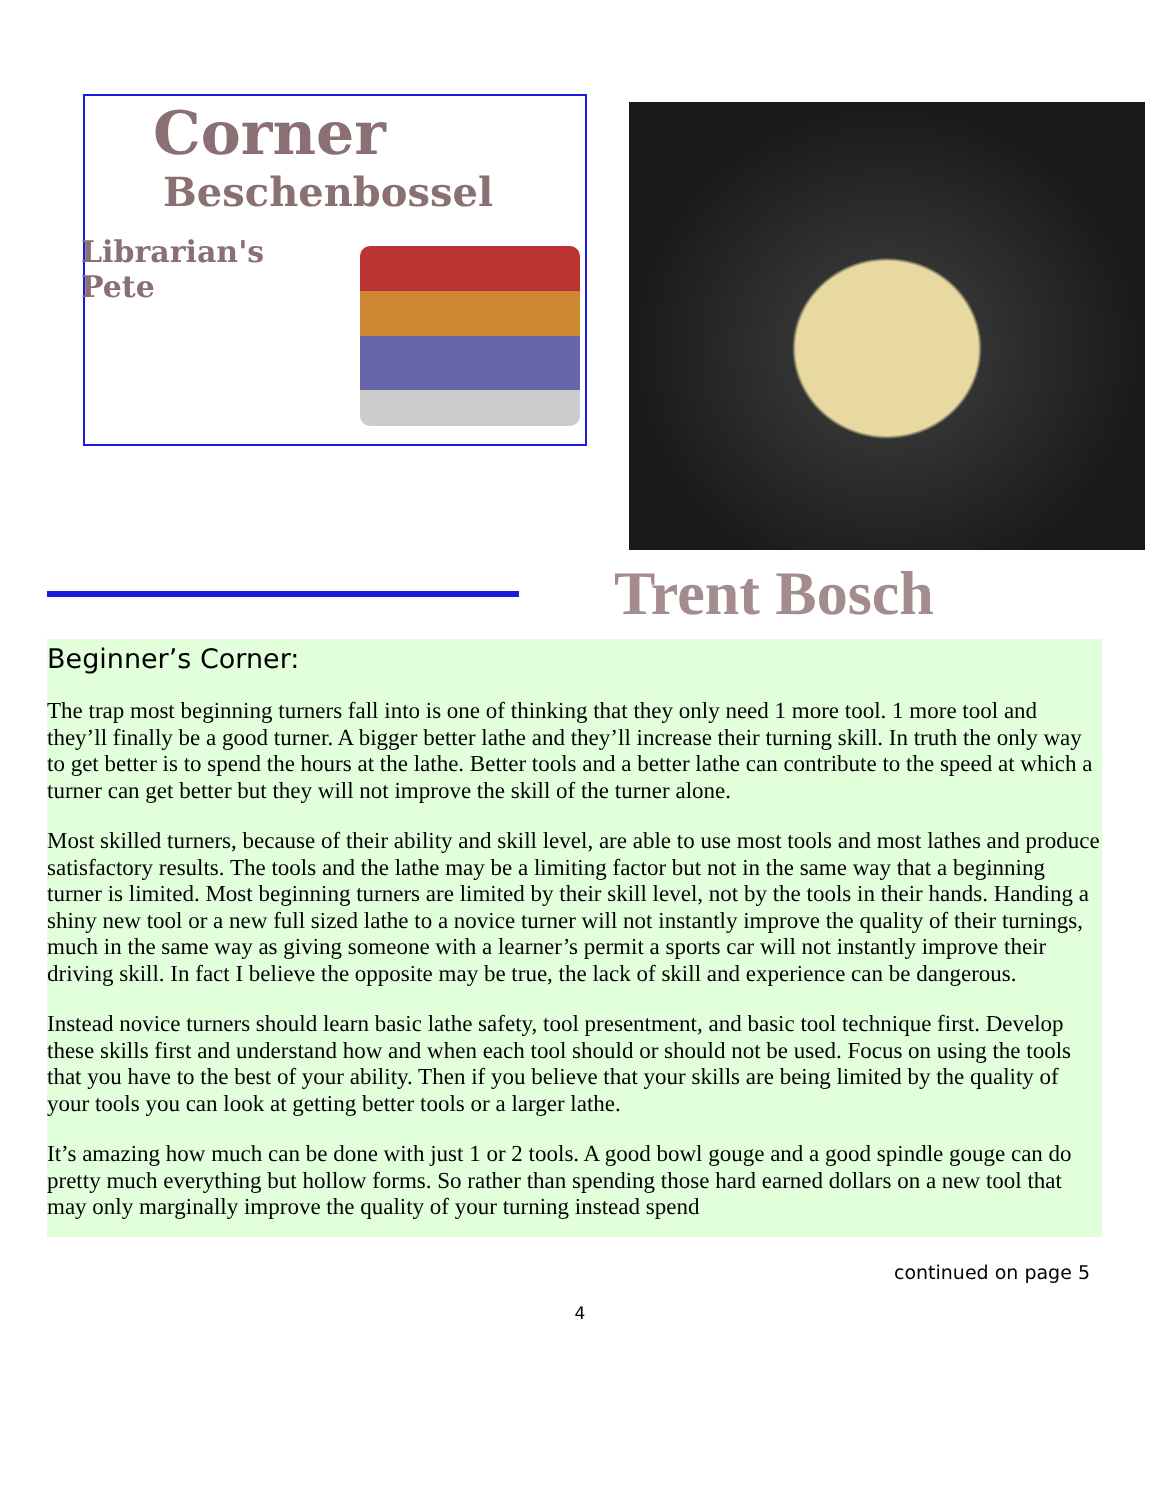Corner
Beschenbossel
Librarian's
Pete
Trent Bosch
Beginner’s Corner:
The trap most beginning turners fall into is one of thinking that they only need 1 more tool. 1 more tool and they’ll finally be a good turner. A bigger better lathe and they’ll increase their turning skill. In truth the only way to get better is to spend the hours at the lathe. Better tools and a better lathe can contribute to the speed at which a turner can get better but they will not improve the skill of the turner alone.
Most skilled turners, because of their ability and skill level, are able to use most tools and most lathes and produce satisfactory results. The tools and the lathe may be a limiting factor but not in the same way that a beginning turner is limited. Most beginning turners are limited by their skill level, not by the tools in their hands. Handing a shiny new tool or a new full sized lathe to a novice turner will not instantly improve the quality of their turnings, much in the same way as giving someone with a learner’s permit a sports car will not instantly improve their driving skill. In fact I believe the opposite may be true, the lack of skill and experience can be dangerous.
Instead novice turners should learn basic lathe safety, tool presentment, and basic tool technique first. Develop these skills first and understand how and when each tool should or should not be used. Focus on using the tools that you have to the best of your ability. Then if you believe that your skills are being limited by the quality of your tools you can look at getting better tools or a larger lathe.
It’s amazing how much can be done with just 1 or 2 tools. A good bowl gouge and a good spindle gouge can do pretty much everything but hollow forms. So rather than spending those hard earned dollars on a new tool that may only marginally improve the quality of your turning instead spend
continued on page 5
4